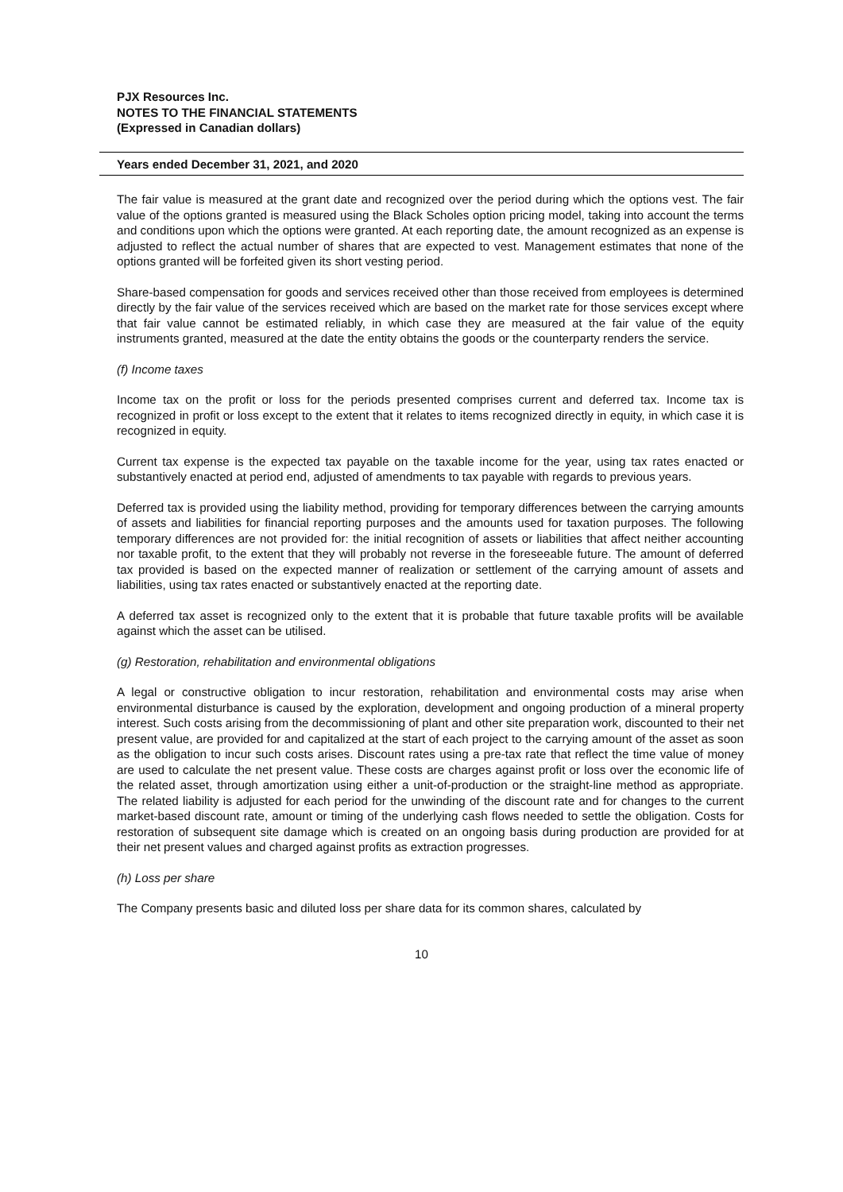PJX Resources Inc.
NOTES TO THE FINANCIAL STATEMENTS
(Expressed in Canadian dollars)
Years ended December 31, 2021, and 2020
The fair value is measured at the grant date and recognized over the period during which the options vest. The fair value of the options granted is measured using the Black Scholes option pricing model, taking into account the terms and conditions upon which the options were granted. At each reporting date, the amount recognized as an expense is adjusted to reflect the actual number of shares that are expected to vest. Management estimates that none of the options granted will be forfeited given its short vesting period.
Share-based compensation for goods and services received other than those received from employees is determined directly by the fair value of the services received which are based on the market rate for those services except where that fair value cannot be estimated reliably, in which case they are measured at the fair value of the equity instruments granted, measured at the date the entity obtains the goods or the counterparty renders the service.
(f) Income taxes
Income tax on the profit or loss for the periods presented comprises current and deferred tax. Income tax is recognized in profit or loss except to the extent that it relates to items recognized directly in equity, in which case it is recognized in equity.
Current tax expense is the expected tax payable on the taxable income for the year, using tax rates enacted or substantively enacted at period end, adjusted of amendments to tax payable with regards to previous years.
Deferred tax is provided using the liability method, providing for temporary differences between the carrying amounts of assets and liabilities for financial reporting purposes and the amounts used for taxation purposes. The following temporary differences are not provided for: the initial recognition of assets or liabilities that affect neither accounting nor taxable profit, to the extent that they will probably not reverse in the foreseeable future. The amount of deferred tax provided is based on the expected manner of realization or settlement of the carrying amount of assets and liabilities, using tax rates enacted or substantively enacted at the reporting date.
A deferred tax asset is recognized only to the extent that it is probable that future taxable profits will be available against which the asset can be utilised.
(g) Restoration, rehabilitation and environmental obligations
A legal or constructive obligation to incur restoration, rehabilitation and environmental costs may arise when environmental disturbance is caused by the exploration, development and ongoing production of a mineral property interest. Such costs arising from the decommissioning of plant and other site preparation work, discounted to their net present value, are provided for and capitalized at the start of each project to the carrying amount of the asset as soon as the obligation to incur such costs arises. Discount rates using a pre-tax rate that reflect the time value of money are used to calculate the net present value. These costs are charges against profit or loss over the economic life of the related asset, through amortization using either a unit-of-production or the straight-line method as appropriate. The related liability is adjusted for each period for the unwinding of the discount rate and for changes to the current market-based discount rate, amount or timing of the underlying cash flows needed to settle the obligation. Costs for restoration of subsequent site damage which is created on an ongoing basis during production are provided for at their net present values and charged against profits as extraction progresses.
(h) Loss per share
The Company presents basic and diluted loss per share data for its common shares, calculated by
10